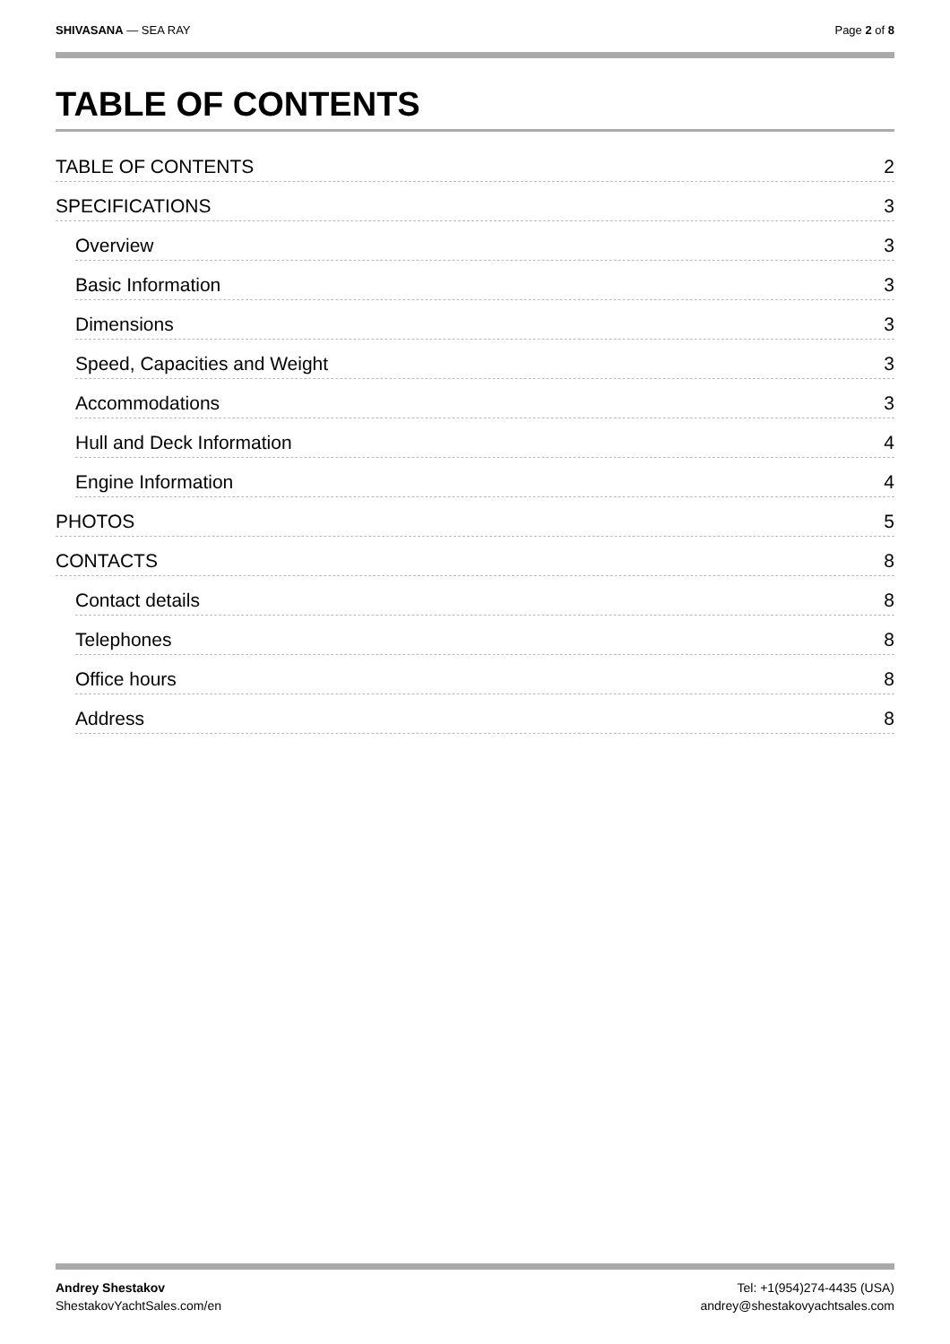SHIVASANA — SEA RAY Page 2 of 8
TABLE OF CONTENTS
TABLE OF CONTENTS 2
SPECIFICATIONS 3
Overview 3
Basic Information 3
Dimensions 3
Speed, Capacities and Weight 3
Accommodations 3
Hull and Deck Information 4
Engine Information 4
PHOTOS 5
CONTACTS 8
Contact details 8
Telephones 8
Office hours 8
Address 8
Andrey Shestakov Tel: +1(954)274-4435 (USA)
ShestakovYachtSales.com/en andrey@shestakovyachtsales.com